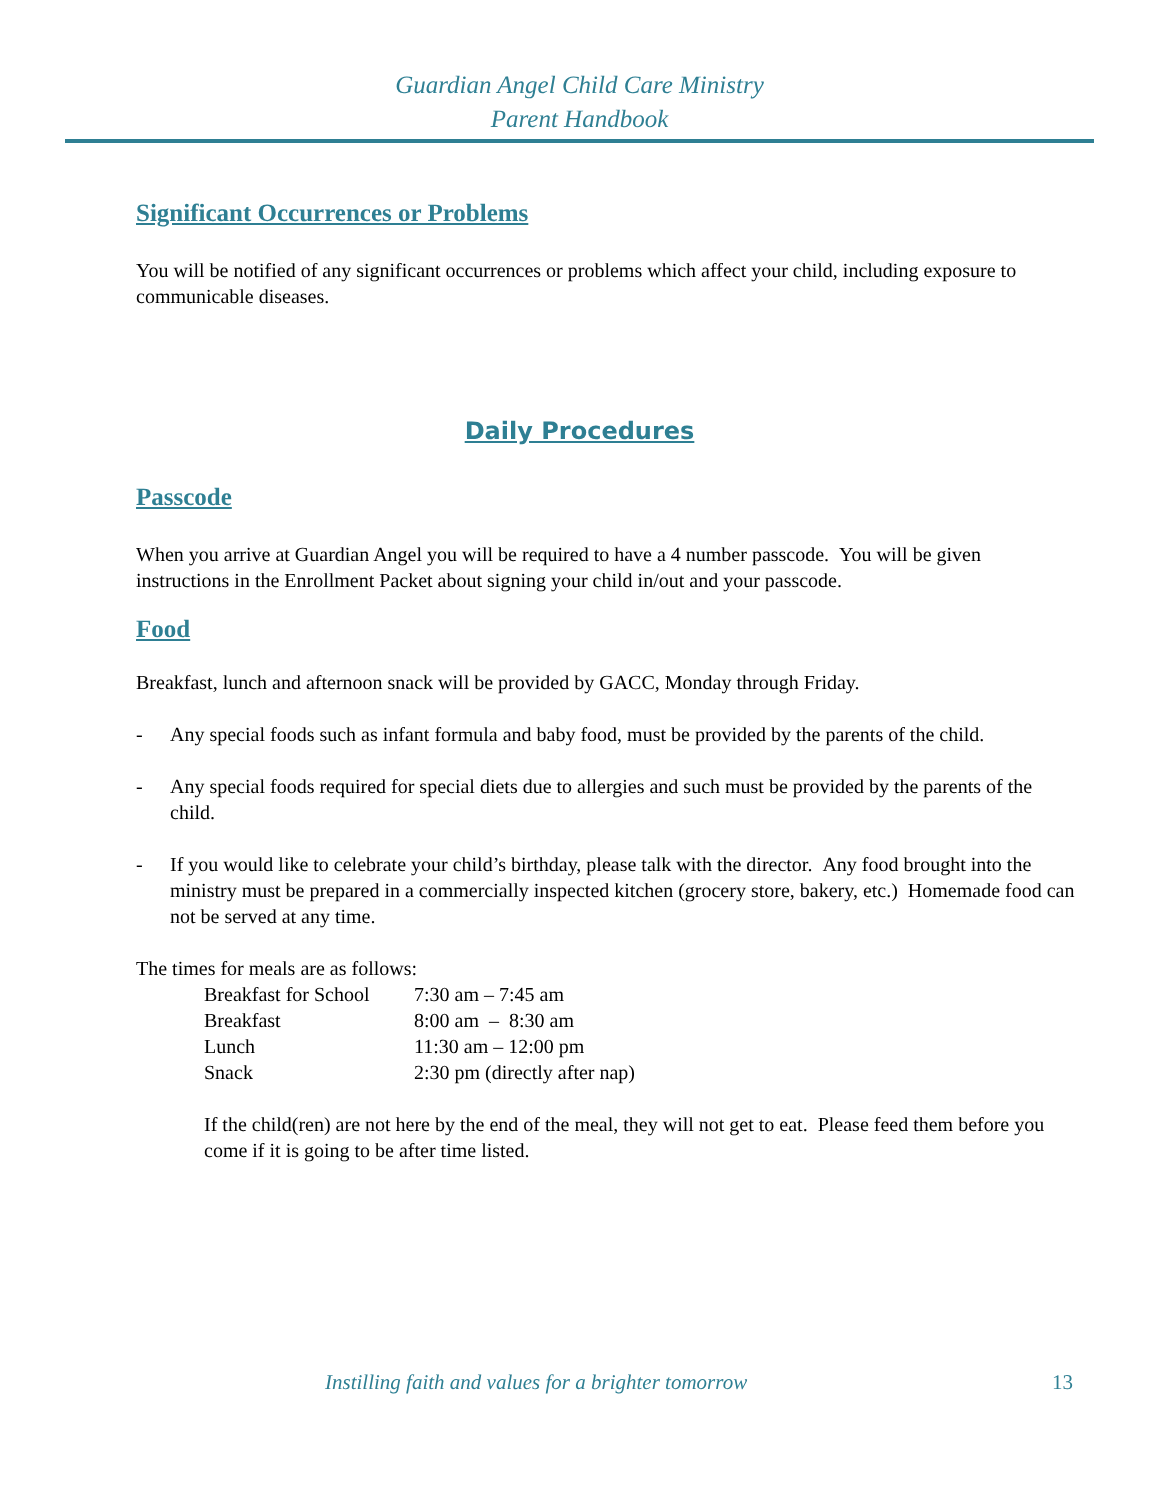Guardian Angel Child Care Ministry
Parent Handbook
Significant Occurrences or Problems
You will be notified of any significant occurrences or problems which affect your child, including exposure to communicable diseases.
Daily Procedures
Passcode
When you arrive at Guardian Angel you will be required to have a 4 number passcode. You will be given instructions in the Enrollment Packet about signing your child in/out and your passcode.
Food
Breakfast, lunch and afternoon snack will be provided by GACC, Monday through Friday.
- Any special foods such as infant formula and baby food, must be provided by the parents of the child.
- Any special foods required for special diets due to allergies and such must be provided by the parents of the child.
- If you would like to celebrate your child’s birthday, please talk with the director. Any food brought into the ministry must be prepared in a commercially inspected kitchen (grocery store, bakery, etc.) Homemade food can not be served at any time.
The times for meals are as follows:
| Breakfast for School | 7:30 am – 7:45 am |
| Breakfast | 8:00 am – 8:30 am |
| Lunch | 11:30 am – 12:00 pm |
| Snack | 2:30 pm (directly after nap) |
If the child(ren) are not here by the end of the meal, they will not get to eat. Please feed them before you come if it is going to be after time listed.
Instilling faith and values for a brighter tomorrow 13